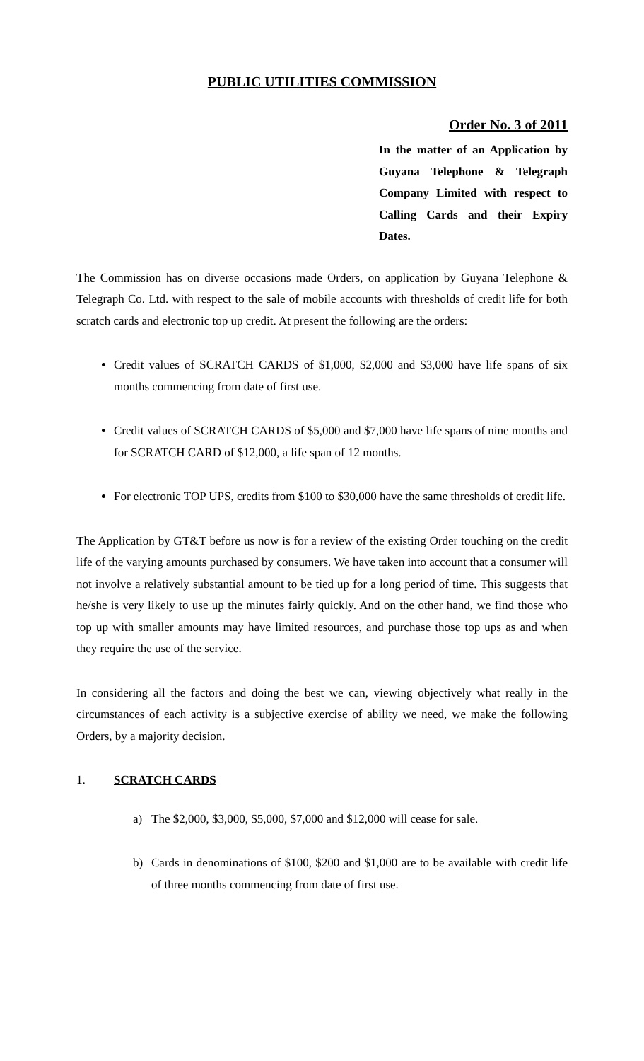PUBLIC UTILITIES COMMISSION
Order No. 3 of 2011
In the matter of an Application by Guyana Telephone & Telegraph Company Limited with respect to Calling Cards and their Expiry Dates.
The Commission has on diverse occasions made Orders, on application by Guyana Telephone & Telegraph Co. Ltd. with respect to the sale of mobile accounts with thresholds of credit life for both scratch cards and electronic top up credit. At present the following are the orders:
Credit values of SCRATCH CARDS of $1,000, $2,000 and $3,000 have life spans of six months commencing from date of first use.
Credit values of SCRATCH CARDS of $5,000 and $7,000 have life spans of nine months and for SCRATCH CARD of $12,000, a life span of 12 months.
For electronic TOP UPS, credits from $100 to $30,000 have the same thresholds of credit life.
The Application by GT&T before us now is for a review of the existing Order touching on the credit life of the varying amounts purchased by consumers. We have taken into account that a consumer will not involve a relatively substantial amount to be tied up for a long period of time. This suggests that he/she is very likely to use up the minutes fairly quickly. And on the other hand, we find those who top up with smaller amounts may have limited resources, and purchase those top ups as and when they require the use of the service.
In considering all the factors and doing the best we can, viewing objectively what really in the circumstances of each activity is a subjective exercise of ability we need, we make the following Orders, by a majority decision.
1. SCRATCH CARDS
a) The $2,000, $3,000, $5,000, $7,000 and $12,000 will cease for sale.
b) Cards in denominations of $100, $200 and $1,000 are to be available with credit life of three months commencing from date of first use.